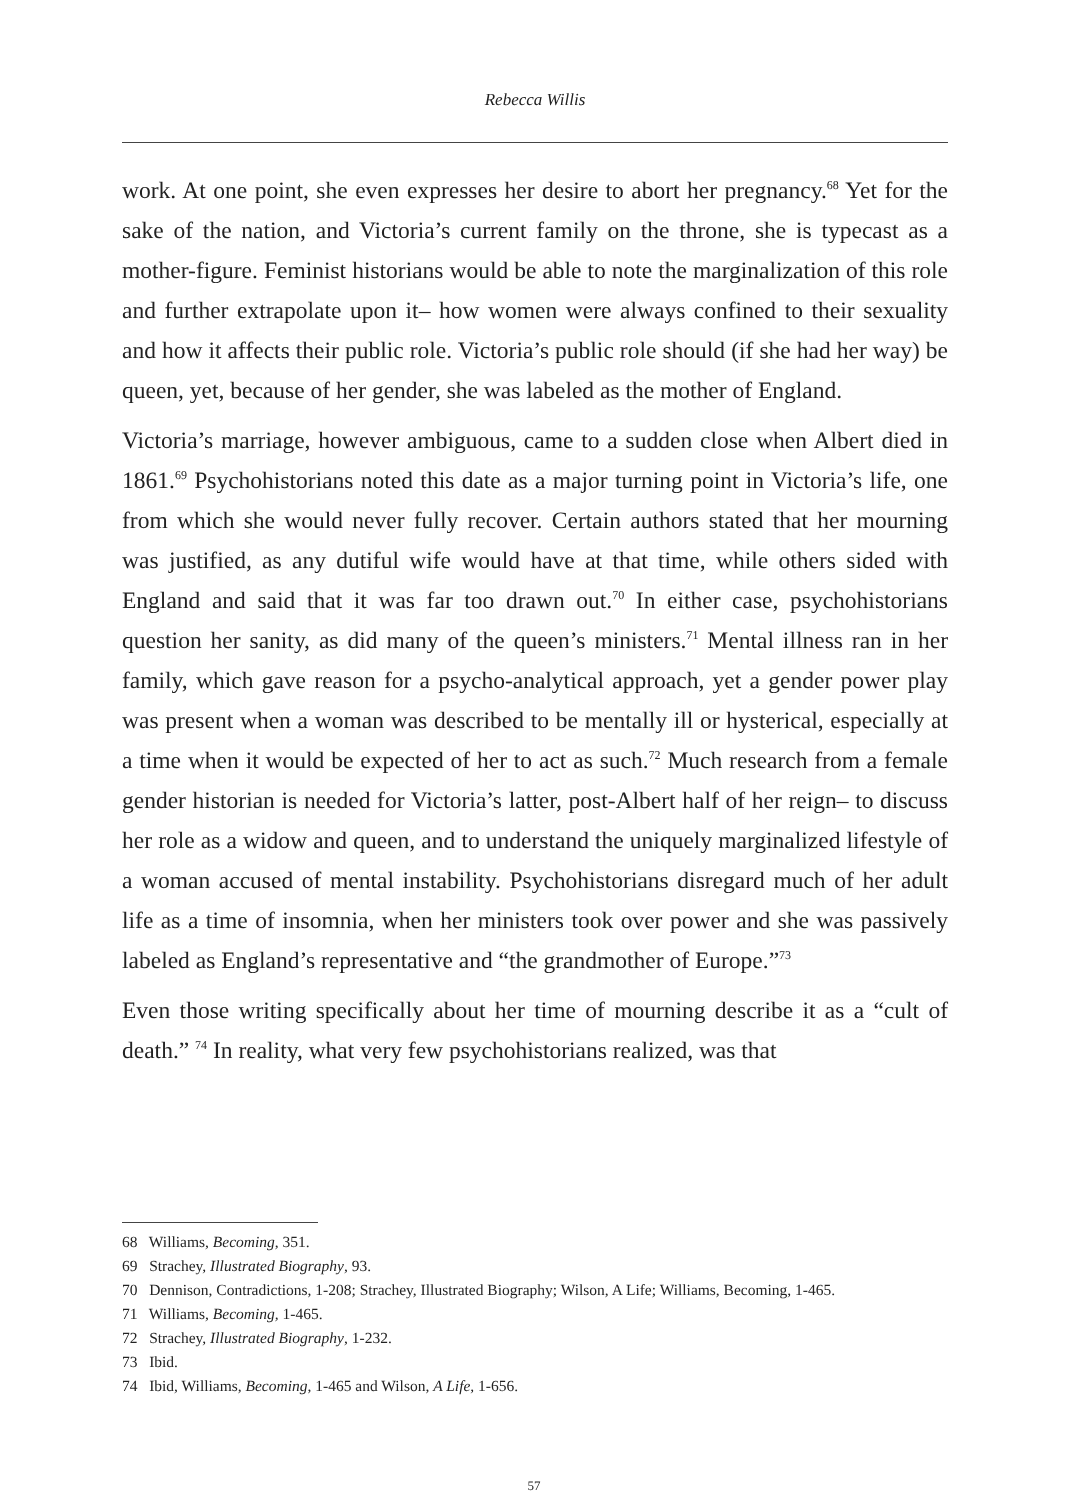Rebecca Willis
work. At one point, she even expresses her desire to abort her pregnancy.<sup>68</sup> Yet for the sake of the nation, and Victoria’s current family on the throne, she is typecast as a mother-figure. Feminist historians would be able to note the marginalization of this role and further extrapolate upon it– how women were always confined to their sexuality and how it affects their public role. Victoria’s public role should (if she had her way) be queen, yet, because of her gender, she was labeled as the mother of England.
Victoria’s marriage, however ambiguous, came to a sudden close when Albert died in 1861.<sup>69</sup> Psychohistorians noted this date as a major turning point in Victoria’s life, one from which she would never fully recover. Certain authors stated that her mourning was justified, as any dutiful wife would have at that time, while others sided with England and said that it was far too drawn out.<sup>70</sup> In either case, psychohistorians question her sanity, as did many of the queen’s ministers.<sup>71</sup> Mental illness ran in her family, which gave reason for a psycho-analytical approach, yet a gender power play was present when a woman was described to be mentally ill or hysterical, especially at a time when it would be expected of her to act as such.<sup>72</sup> Much research from a female gender historian is needed for Victoria’s latter, post-Albert half of her reign– to discuss her role as a widow and queen, and to understand the uniquely marginalized lifestyle of a woman accused of mental instability. Psychohistorians disregard much of her adult life as a time of insomnia, when her ministers took over power and she was passively labeled as England’s representative and “the grandmother of Europe.”<sup>73</sup>
Even those writing specifically about her time of mourning describe it as a “cult of death.” <sup>74</sup> In reality, what very few psychohistorians realized, was that
68 Williams, Becoming, 351.
69 Strachey, Illustrated Biography, 93.
70 Dennison, Contradictions, 1-208; Strachey, Illustrated Biography; Wilson, A Life; Williams, Becoming, 1-465.
71 Williams, Becoming, 1-465.
72 Strachey, Illustrated Biography, 1-232.
73 Ibid.
74 Ibid, Williams, Becoming, 1-465 and Wilson, A Life, 1-656.
57